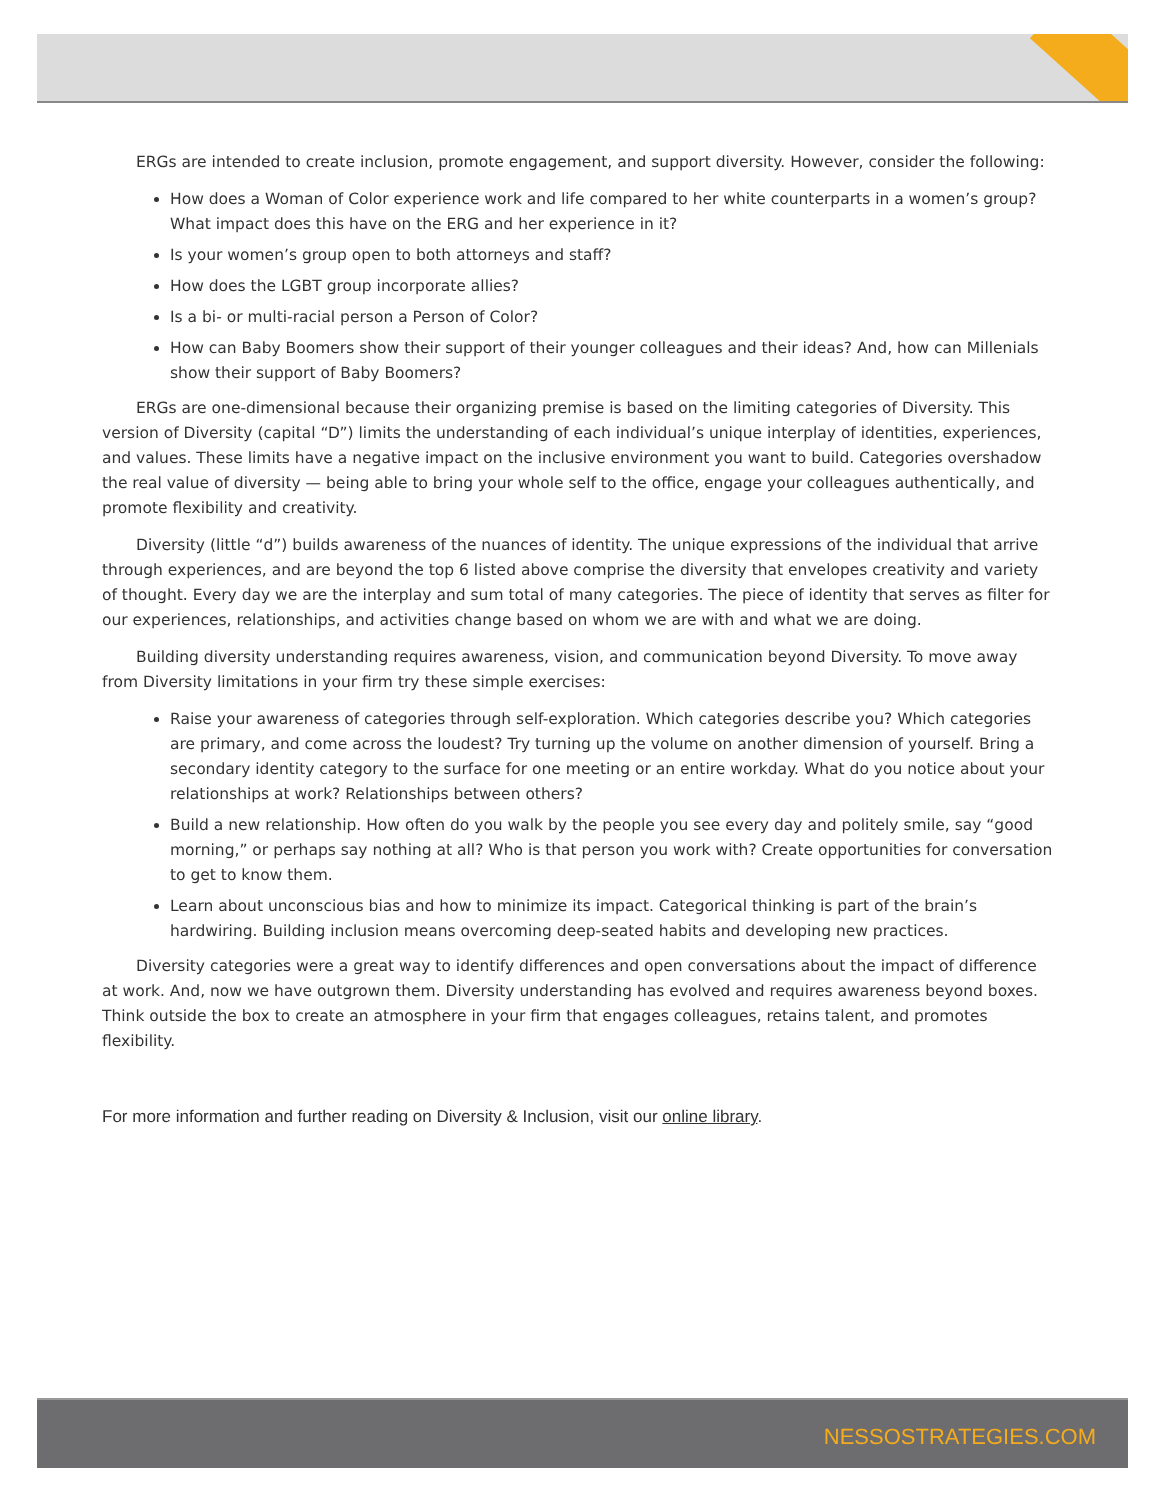ERGs are intended to create inclusion, promote engagement, and support diversity. However, consider the following:
How does a Woman of Color experience work and life compared to her white counterparts in a women’s group? What impact does this have on the ERG and her experience in it?
Is your women’s group open to both attorneys and staff?
How does the LGBT group incorporate allies?
Is a bi- or multi-racial person a Person of Color?
How can Baby Boomers show their support of their younger colleagues and their ideas? And, how can Millenials show their support of Baby Boomers?
ERGs are one-dimensional because their organizing premise is based on the limiting categories of Diversity. This version of Diversity (capital “D”) limits the understanding of each individual’s unique interplay of identities, experiences, and values. These limits have a negative impact on the inclusive environment you want to build. Categories overshadow the real value of diversity — being able to bring your whole self to the office, engage your colleagues authentically, and promote flexibility and creativity.
Diversity (little “d”) builds awareness of the nuances of identity. The unique expressions of the individual that arrive through experiences, and are beyond the top 6 listed above comprise the diversity that envelopes creativity and variety of thought. Every day we are the interplay and sum total of many categories. The piece of identity that serves as filter for our experiences, relationships, and activities change based on whom we are with and what we are doing.
Building diversity understanding requires awareness, vision, and communication beyond Diversity. To move away from Diversity limitations in your firm try these simple exercises:
Raise your awareness of categories through self-exploration. Which categories describe you? Which categories are primary, and come across the loudest? Try turning up the volume on another dimension of yourself. Bring a secondary identity category to the surface for one meeting or an entire workday. What do you notice about your relationships at work? Relationships between others?
Build a new relationship. How often do you walk by the people you see every day and politely smile, say “good morning,” or perhaps say nothing at all? Who is that person you work with? Create opportunities for conversation to get to know them.
Learn about unconscious bias and how to minimize its impact. Categorical thinking is part of the brain’s hardwiring. Building inclusion means overcoming deep-seated habits and developing new practices.
Diversity categories were a great way to identify differences and open conversations about the impact of difference at work. And, now we have outgrown them. Diversity understanding has evolved and requires awareness beyond boxes. Think outside the box to create an atmosphere in your firm that engages colleagues, retains talent, and promotes flexibility.
For more information and further reading on Diversity & Inclusion, visit our online library.
NESSOSTRATEGIES.COM